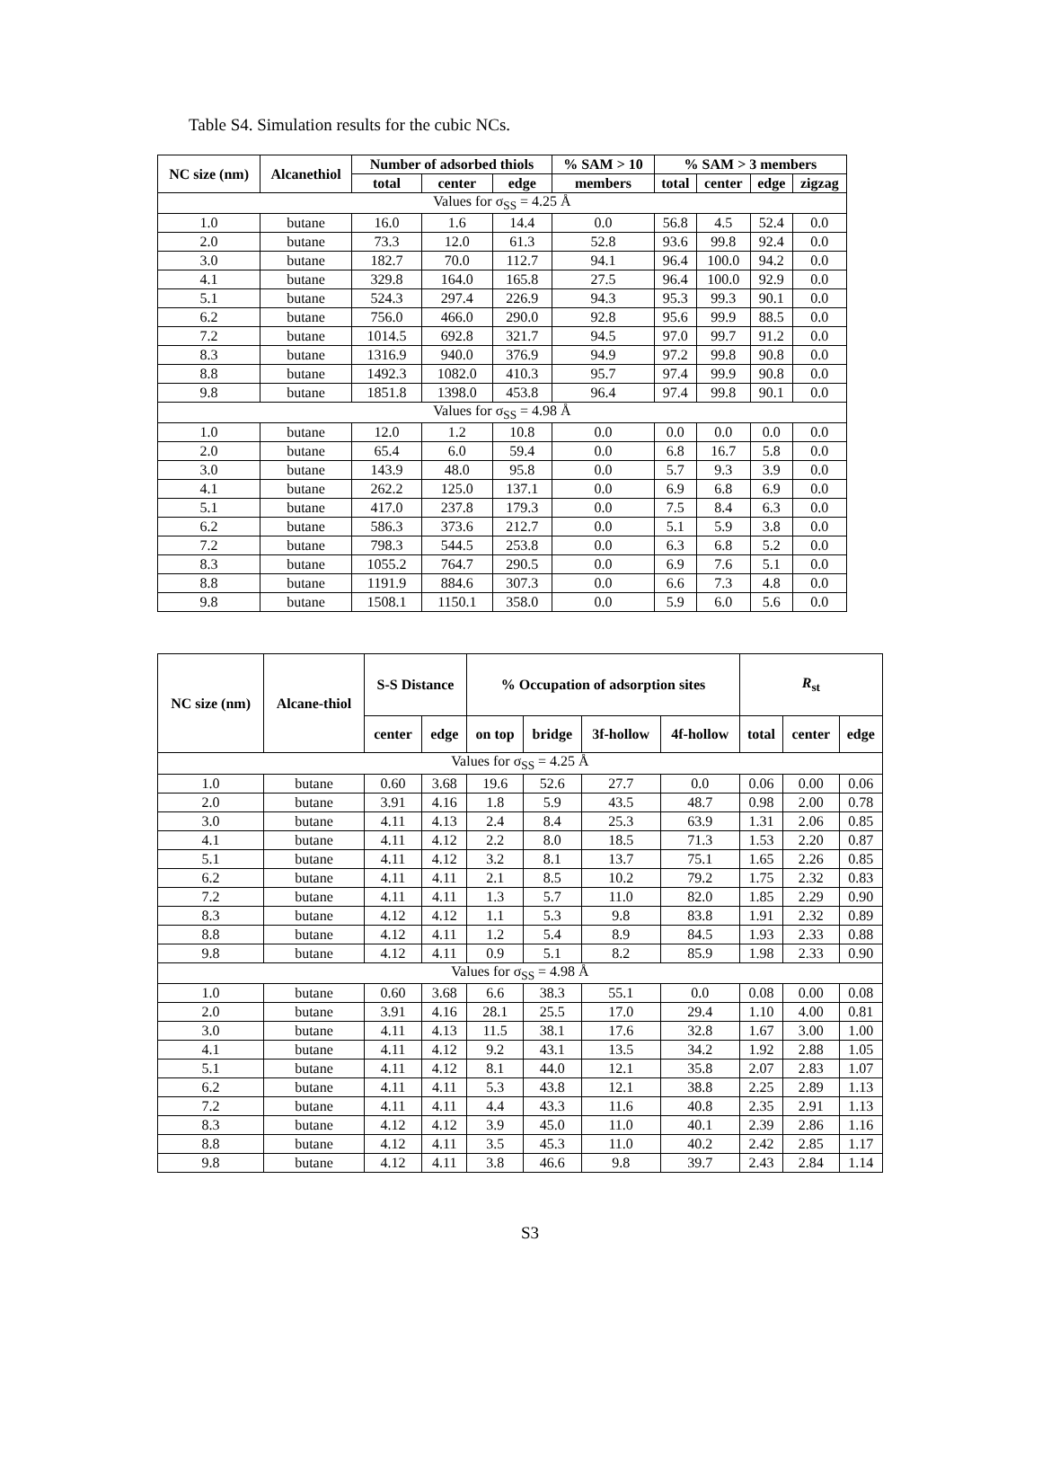Table S4. Simulation results for the cubic NCs.
| NC size (nm) | Alcanethiol | Number of adsorbed thiols | | | % SAM > 10 | % SAM > 3 members | | | |
| --- | --- | --- | --- | --- | --- | --- | --- | --- | --- |
| | | total | center | edge | members | total | center | edge | zigzag |
| Values for σ<sub>SS</sub> = 4.25 Å | | | | | | | | | |
| 1.0 | butane | 16.0 | 1.6 | 14.4 | 0.0 | 56.8 | 4.5 | 52.4 | 0.0 |
| 2.0 | butane | 73.3 | 12.0 | 61.3 | 52.8 | 93.6 | 99.8 | 92.4 | 0.0 |
| 3.0 | butane | 182.7 | 70.0 | 112.7 | 94.1 | 96.4 | 100.0 | 94.2 | 0.0 |
| 4.1 | butane | 329.8 | 164.0 | 165.8 | 27.5 | 96.4 | 100.0 | 92.9 | 0.0 |
| 5.1 | butane | 524.3 | 297.4 | 226.9 | 94.3 | 95.3 | 99.3 | 90.1 | 0.0 |
| 6.2 | butane | 756.0 | 466.0 | 290.0 | 92.8 | 95.6 | 99.9 | 88.5 | 0.0 |
| 7.2 | butane | 1014.5 | 692.8 | 321.7 | 94.5 | 97.0 | 99.7 | 91.2 | 0.0 |
| 8.3 | butane | 1316.9 | 940.0 | 376.9 | 94.9 | 97.2 | 99.8 | 90.8 | 0.0 |
| 8.8 | butane | 1492.3 | 1082.0 | 410.3 | 95.7 | 97.4 | 99.9 | 90.8 | 0.0 |
| 9.8 | butane | 1851.8 | 1398.0 | 453.8 | 96.4 | 97.4 | 99.8 | 90.1 | 0.0 |
| Values for σ<sub>SS</sub> = 4.98 Å | | | | | | | | | |
| 1.0 | butane | 12.0 | 1.2 | 10.8 | 0.0 | 0.0 | 0.0 | 0.0 | 0.0 |
| 2.0 | butane | 65.4 | 6.0 | 59.4 | 0.0 | 6.8 | 16.7 | 5.8 | 0.0 |
| 3.0 | butane | 143.9 | 48.0 | 95.8 | 0.0 | 5.7 | 9.3 | 3.9 | 0.0 |
| 4.1 | butane | 262.2 | 125.0 | 137.1 | 0.0 | 6.9 | 6.8 | 6.9 | 0.0 |
| 5.1 | butane | 417.0 | 237.8 | 179.3 | 0.0 | 7.5 | 8.4 | 6.3 | 0.0 |
| 6.2 | butane | 586.3 | 373.6 | 212.7 | 0.0 | 5.1 | 5.9 | 3.8 | 0.0 |
| 7.2 | butane | 798.3 | 544.5 | 253.8 | 0.0 | 6.3 | 6.8 | 5.2 | 0.0 |
| 8.3 | butane | 1055.2 | 764.7 | 290.5 | 0.0 | 6.9 | 7.6 | 5.1 | 0.0 |
| 8.8 | butane | 1191.9 | 884.6 | 307.3 | 0.0 | 6.6 | 7.3 | 4.8 | 0.0 |
| 9.8 | butane | 1508.1 | 1150.1 | 358.0 | 0.0 | 5.9 | 6.0 | 5.6 | 0.0 |
| NC size (nm) | Alcane-thiol | S-S Distance | | % Occupation of adsorption sites | | | | R<sub>st</sub> | | |
| --- | --- | --- | --- | --- | --- | --- | --- | --- | --- | --- |
| | | center | edge | on top | bridge | 3f-hollow | 4f-hollow | total | center | edge |
| Values for σ<sub>SS</sub> = 4.25 Å | | | | | | | | | | |
| 1.0 | butane | 0.60 | 3.68 | 19.6 | 52.6 | 27.7 | 0.0 | 0.06 | 0.00 | 0.06 |
| 2.0 | butane | 3.91 | 4.16 | 1.8 | 5.9 | 43.5 | 48.7 | 0.98 | 2.00 | 0.78 |
| 3.0 | butane | 4.11 | 4.13 | 2.4 | 8.4 | 25.3 | 63.9 | 1.31 | 2.06 | 0.85 |
| 4.1 | butane | 4.11 | 4.12 | 2.2 | 8.0 | 18.5 | 71.3 | 1.53 | 2.20 | 0.87 |
| 5.1 | butane | 4.11 | 4.12 | 3.2 | 8.1 | 13.7 | 75.1 | 1.65 | 2.26 | 0.85 |
| 6.2 | butane | 4.11 | 4.11 | 2.1 | 8.5 | 10.2 | 79.2 | 1.75 | 2.32 | 0.83 |
| 7.2 | butane | 4.11 | 4.11 | 1.3 | 5.7 | 11.0 | 82.0 | 1.85 | 2.29 | 0.90 |
| 8.3 | butane | 4.12 | 4.12 | 1.1 | 5.3 | 9.8 | 83.8 | 1.91 | 2.32 | 0.89 |
| 8.8 | butane | 4.12 | 4.11 | 1.2 | 5.4 | 8.9 | 84.5 | 1.93 | 2.33 | 0.88 |
| 9.8 | butane | 4.12 | 4.11 | 0.9 | 5.1 | 8.2 | 85.9 | 1.98 | 2.33 | 0.90 |
| Values for σ<sub>SS</sub> = 4.98 Å | | | | | | | | | | |
| 1.0 | butane | 0.60 | 3.68 | 6.6 | 38.3 | 55.1 | 0.0 | 0.08 | 0.00 | 0.08 |
| 2.0 | butane | 3.91 | 4.16 | 28.1 | 25.5 | 17.0 | 29.4 | 1.10 | 4.00 | 0.81 |
| 3.0 | butane | 4.11 | 4.13 | 11.5 | 38.1 | 17.6 | 32.8 | 1.67 | 3.00 | 1.00 |
| 4.1 | butane | 4.11 | 4.12 | 9.2 | 43.1 | 13.5 | 34.2 | 1.92 | 2.88 | 1.05 |
| 5.1 | butane | 4.11 | 4.12 | 8.1 | 44.0 | 12.1 | 35.8 | 2.07 | 2.83 | 1.07 |
| 6.2 | butane | 4.11 | 4.11 | 5.3 | 43.8 | 12.1 | 38.8 | 2.25 | 2.89 | 1.13 |
| 7.2 | butane | 4.11 | 4.11 | 4.4 | 43.3 | 11.6 | 40.8 | 2.35 | 2.91 | 1.13 |
| 8.3 | butane | 4.12 | 4.12 | 3.9 | 45.0 | 11.0 | 40.1 | 2.39 | 2.86 | 1.16 |
| 8.8 | butane | 4.12 | 4.11 | 3.5 | 45.3 | 11.0 | 40.2 | 2.42 | 2.85 | 1.17 |
| 9.8 | butane | 4.12 | 4.11 | 3.8 | 46.6 | 9.8 | 39.7 | 2.43 | 2.84 | 1.14 |
S3